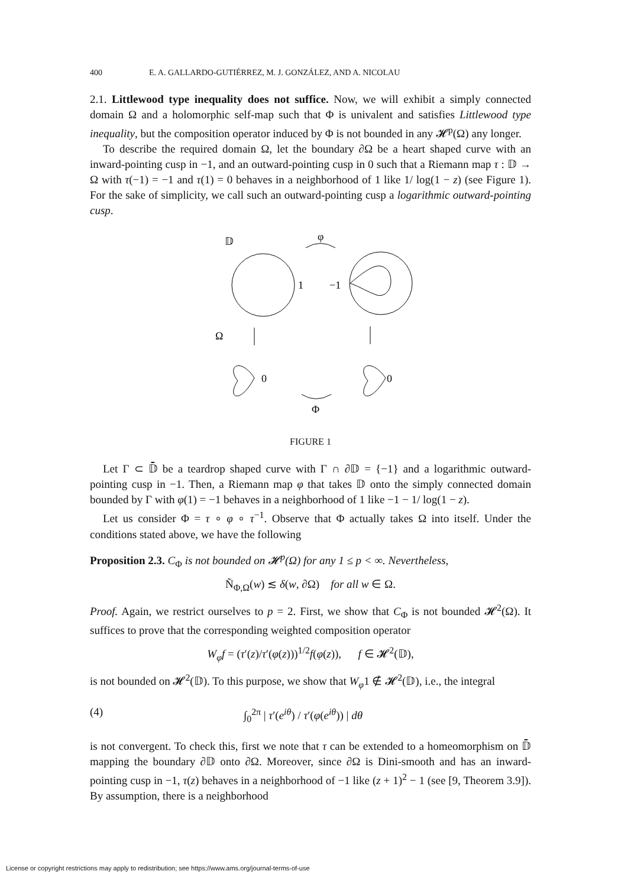400 E. A. GALLARDO-GUTIÉRREZ, M. J. GONZÁLEZ, AND A. NICOLAU
2.1. Littlewood type inequality does not suffice. Now, we will exhibit a simply connected domain Ω and a holomorphic self-map such that Φ is univalent and satisfies Littlewood type inequality, but the composition operator induced by Φ is not bounded in any 𝓗<sup>p</sup>(Ω) any longer.
To describe the required domain Ω, let the boundary ∂Ω be a heart shaped curve with an inward-pointing cusp in −1, and an outward-pointing cusp in 0 such that a Riemann map τ : 𝔻 → Ω with τ(−1) = −1 and τ(1) = 0 behaves in a neighborhood of 1 like 1/ log(1 − z) (see Figure 1). For the sake of simplicity, we call such an outward-pointing cusp a logarithmic outward-pointing cusp.
𝔻
φ
1
−1
Ω
0
0
Φ
FIGURE 1
Let Γ ⊂ 𝔻̄ be a teardrop shaped curve with Γ ∩ ∂𝔻 = {−1} and a logarithmic outward-pointing cusp in −1. Then, a Riemann map φ that takes 𝔻 onto the simply connected domain bounded by Γ with φ(1) = −1 behaves in a neighborhood of 1 like −1 − 1/ log(1 − z).
Let us consider Φ = τ ∘ φ ∘ τ<sup>−1</sup>. Observe that Φ actually takes Ω into itself. Under the conditions stated above, we have the following
Proposition 2.3. C<sub>Φ</sub> is not bounded on 𝓗<sup>p</sup>(Ω) for any 1 ≤ p < ∞. Nevertheless,
Ñ<sub>Φ,Ω</sub>(w) ≲ δ(w, ∂Ω) for all w ∈ Ω.
Proof. Again, we restrict ourselves to p = 2. First, we show that C<sub>Φ</sub> is not bounded 𝓗<sup>2</sup>(Ω). It suffices to prove that the corresponding weighted composition operator
W<sub>φ</sub>f = (τ′(z)/τ′(φ(z)))<sup>1/2</sup>f(φ(z)), f ∈ 𝓗<sup>2</sup>(𝔻),
is not bounded on 𝓗<sup>2</sup>(𝔻). To this purpose, we show that W<sub>φ</sub>1 ∉ 𝓗<sup>2</sup>(𝔻), i.e., the integral
(4) ∫<sub>0</sub><sup>2π</sup> | τ′(e<sup>iθ</sup>) / τ′(φ(e<sup>iθ</sup>)) | dθ
is not convergent. To check this, first we note that τ can be extended to a homeomorphism on 𝔻̄ mapping the boundary ∂𝔻 onto ∂Ω. Moreover, since ∂Ω is Dini-smooth and has an inward-pointing cusp in −1, τ(z) behaves in a neighborhood of −1 like (z + 1)<sup>2</sup> − 1 (see [9, Theorem 3.9]). By assumption, there is a neighborhood
License or copyright restrictions may apply to redistribution; see https://www.ams.org/journal-terms-of-use